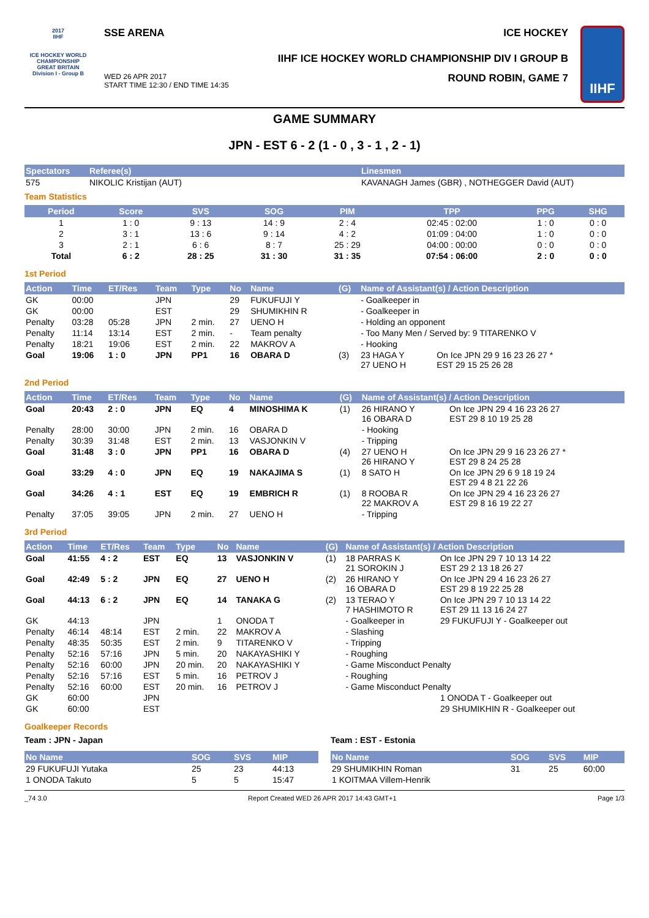2017
IIHF
ICE HOCKEY WORLD CHAMPIONSHIP
GREAT BRITAIN
Division I - Group B
SSE ARENA ICE HOCKEY
IIHF ICE HOCKEY WORLD CHAMPIONSHIP DIV I GROUP B
WED 26 APR 2017
START TIME 12:30 / END TIME 14:35 ROUND ROBIN, GAME 7
IIHF
GAME SUMMARY
JPN - EST 6 - 2 (1 - 0 , 3 - 1 , 2 - 1)
| Spectators | Referee(s) | Linesmen |
| --- | --- | --- |
| 575 | NIKOLIC Kristijan (AUT) | KAVANAGH James (GBR) , NOTHEGGER David (AUT) |
Team Statistics
| Period | Score | SVS | SOG | PIM | TPP | PPG | SHG |
| --- | --- | --- | --- | --- | --- | --- | --- |
| 1 | 1 : 0 | 9 : 13 | 14 : 9 | 2 : 4 | 02:45 : 02:00 | 1 : 0 | 0 : 0 |
| 2 | 3 : 1 | 13 : 6 | 9 : 14 | 4 : 2 | 01:09 : 04:00 | 1 : 0 | 0 : 0 |
| 3 | 2 : 1 | 6 : 6 | 8 : 7 | 25 : 29 | 04:00 : 00:00 | 0 : 0 | 0 : 0 |
| Total | 6 : 2 | 28 : 25 | 31 : 30 | 31 : 35 | 07:54 : 06:00 | 2 : 0 | 0 : 0 |
1st Period
| Action | Time | ET/Res | Team | Type | No | Name | (G) | Name of Assistant(s) / Action Description | |
| --- | --- | --- | --- | --- | --- | --- | --- | --- | --- |
| GK | 00:00 | | JPN | | 29 | FUKUFUJI Y | | - Goalkeeper in | |
| GK | 00:00 | | EST | | 29 | SHUMIKHIN R | | - Goalkeeper in | |
| Penalty | 03:28 | 05:28 | JPN | 2 min. | 27 | UENO H | | - Holding an opponent | |
| Penalty | 11:14 | 13:14 | EST | 2 min. | - | Team penalty | | - Too Many Men / Served by: 9 TITARENKO V | |
| Penalty | 18:21 | 19:06 | EST | 2 min. | 22 | MAKROV A | | - Hooking | |
| Goal | 19:06 | 1 : 0 | JPN | PP1 | 16 | OBARA D | (3) | 23 HAGA Y 27 UENO H | On Ice JPN 29 9 16 23 26 27 * EST 29 15 25 26 28 |
2nd Period
| Action | Time | ET/Res | Team | Type | No | Name | (G) | Name of Assistant(s) / Action Description | |
| --- | --- | --- | --- | --- | --- | --- | --- | --- | --- |
| Goal | 20:43 | 2 : 0 | JPN | EQ | 4 | MINOSHIMA K | (1) | 26 HIRANO Y 16 OBARA D | On Ice JPN 29 4 16 23 26 27 EST 29 8 10 19 25 28 |
| Penalty | 28:00 | 30:00 | JPN | 2 min. | 16 | OBARA D | | - Hooking | |
| Penalty | 30:39 | 31:48 | EST | 2 min. | 13 | VASJONKIN V | | - Tripping | |
| Goal | 31:48 | 3 : 0 | JPN | PP1 | 16 | OBARA D | (4) | 27 UENO H 26 HIRANO Y | On Ice JPN 29 9 16 23 26 27 * EST 29 8 24 25 28 |
| Goal | 33:29 | 4 : 0 | JPN | EQ | 19 | NAKAJIMA S | (1) | 8 SATO H | On Ice JPN 29 6 9 18 19 24 EST 29 4 8 21 22 26 |
| Goal | 34:26 | 4 : 1 | EST | EQ | 19 | EMBRICH R | (1) | 8 ROOBA R 22 MAKROV A | On Ice JPN 29 4 16 23 26 27 EST 29 8 16 19 22 27 |
| Penalty | 37:05 | 39:05 | JPN | 2 min. | 27 | UENO H | | - Tripping | |
3rd Period
| Action | Time | ET/Res | Team | Type | No | Name | (G) | Name of Assistant(s) / Action Description | |
| --- | --- | --- | --- | --- | --- | --- | --- | --- | --- |
| Goal | 41:55 | 4 : 2 | EST | EQ | 13 | VASJONKIN V | (1) | 18 PARRAS K 21 SOROKIN J | On Ice JPN 29 7 10 13 14 22 EST 29 2 13 18 26 27 |
| Goal | 42:49 | 5 : 2 | JPN | EQ | 27 | UENO H | (2) | 26 HIRANO Y 16 OBARA D | On Ice JPN 29 4 16 23 26 27 EST 29 8 19 22 25 28 |
| Goal | 44:13 | 6 : 2 | JPN | EQ | 14 | TANAKA G | (2) | 13 TERAO Y 7 HASHIMOTO R | On Ice JPN 29 7 10 13 14 22 EST 29 11 13 16 24 27 |
| GK | 44:13 | | JPN | | 1 | ONODA T | | - Goalkeeper in | 29 FUKUFUJI Y - Goalkeeper out |
| Penalty | 46:14 | 48:14 | EST | 2 min. | 22 | MAKROV A | | - Slashing | |
| Penalty | 48:35 | 50:35 | EST | 2 min. | 9 | TITARENKO V | | - Tripping | |
| Penalty | 52:16 | 57:16 | JPN | 5 min. | 20 | NAKAYASHIKI Y | | - Roughing | |
| Penalty | 52:16 | 60:00 | JPN | 20 min. | 20 | NAKAYASHIKI Y | | - Game Misconduct Penalty | |
| Penalty | 52:16 | 57:16 | EST | 5 min. | 16 | PETROV J | | - Roughing | |
| Penalty | 52:16 | 60:00 | EST | 20 min. | 16 | PETROV J | | - Game Misconduct Penalty | |
| GK | 60:00 | | JPN | | | | | | 1 ONODA T - Goalkeeper out |
| GK | 60:00 | | EST | | | | | | 29 SHUMIKHIN R - Goalkeeper out |
Goalkeeper Records
Team : JPN - Japan
| No Name | SOG | SVS | MIP |
| --- | --- | --- | --- |
| 29 FUKUFUJI Yutaka | 25 | 23 | 44:13 |
| 1 ONODA Takuto | 5 | 5 | 15:47 |
Team : EST - Estonia
| No Name | SOG | SVS | MIP |
| --- | --- | --- | --- |
| 29 SHUMIKHIN Roman | 31 | 25 | 60:00 |
| 1 KOITMAA Villem-Henrik | | | |
_74 3.0 Report Created WED 26 APR 2017 14:43 GMT+1 Page 1/3